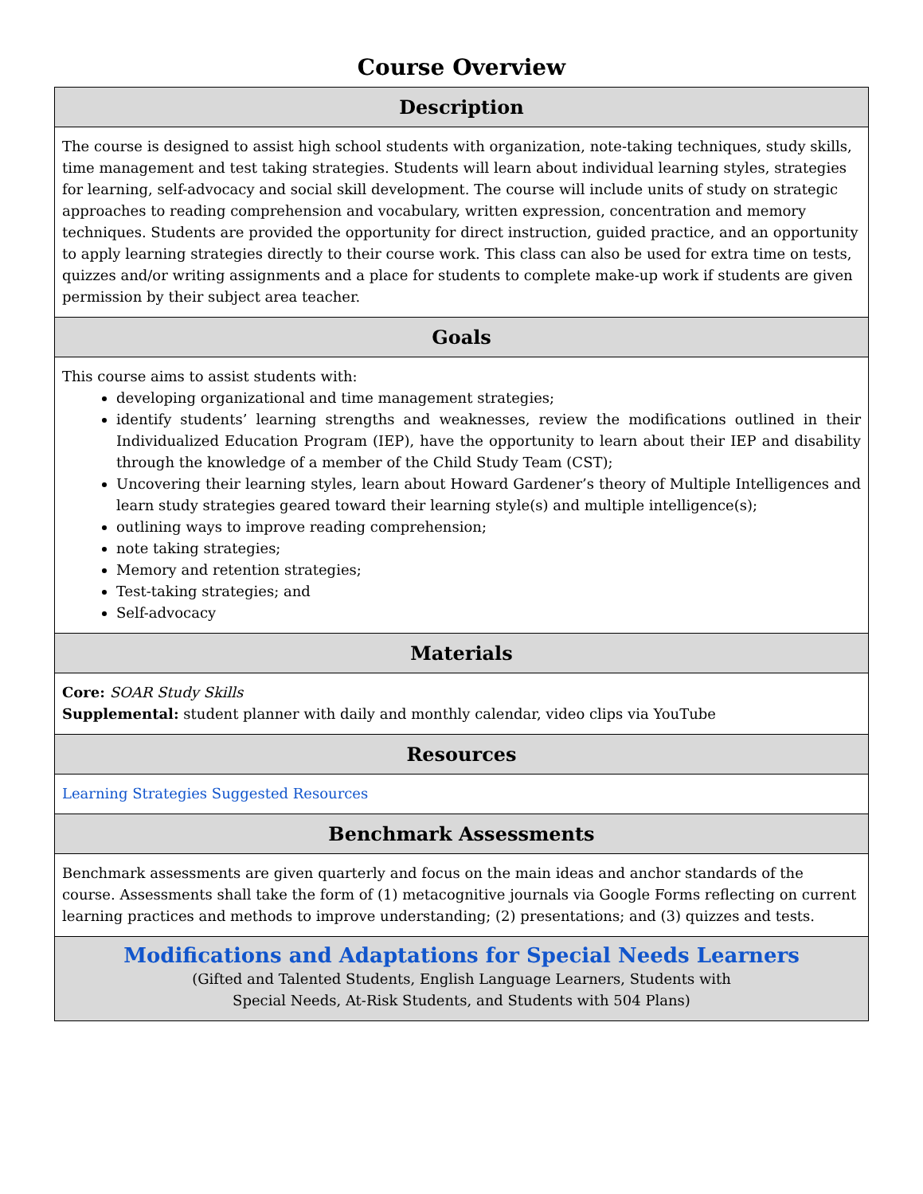Course Overview
| Description |
| --- |
| The course is designed to assist high school students with organization, note-taking techniques, study skills, time management and test taking strategies. Students will learn about individual learning styles, strategies for learning, self-advocacy and social skill development. The course will include units of study on strategic approaches to reading comprehension and vocabulary, written expression, concentration and memory techniques. Students are provided the opportunity for direct instruction, guided practice, and an opportunity to apply learning strategies directly to their course work. This class can also be used for extra time on tests, quizzes and/or writing assignments and a place for students to complete make-up work if students are given permission by their subject area teacher. |
| Goals |
| This course aims to assist students with: developing organizational and time management strategies; identify students’ learning strengths and weaknesses, review the modifications outlined in their Individualized Education Program (IEP), have the opportunity to learn about their IEP and disability through the knowledge of a member of the Child Study Team (CST); Uncovering their learning styles, learn about Howard Gardener’s theory of Multiple Intelligences and learn study strategies geared toward their learning style(s) and multiple intelligence(s); outlining ways to improve reading comprehension; note taking strategies; Memory and retention strategies; Test-taking strategies; and Self-advocacy |
| Materials |
| Core: SOAR Study Skills Supplemental: student planner with daily and monthly calendar, video clips via YouTube |
| Resources |
| Learning Strategies Suggested Resources |
| Benchmark Assessments |
| Benchmark assessments are given quarterly and focus on the main ideas and anchor standards of the course. Assessments shall take the form of (1) metacognitive journals via Google Forms reflecting on current learning practices and methods to improve understanding; (2) presentations; and (3) quizzes and tests. |
| Modifications and Adaptations for Special Needs Learners (Gifted and Talented Students, English Language Learners, Students with Special Needs, At-Risk Students, and Students with 504 Plans) |